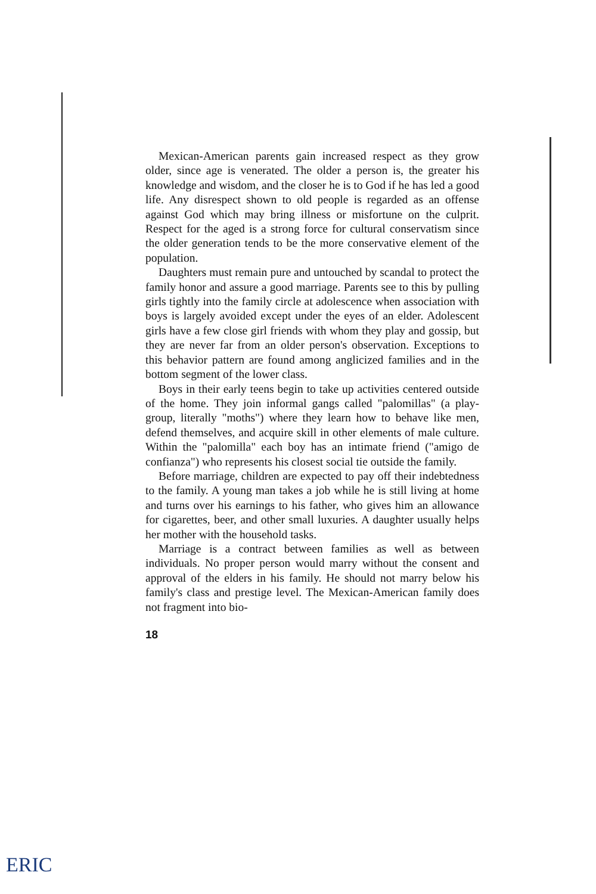Mexican-American parents gain increased respect as they grow older, since age is venerated. The older a person is, the greater his knowledge and wisdom, and the closer he is to God if he has led a good life. Any disrespect shown to old people is regarded as an offense against God which may bring illness or misfortune on the culprit. Respect for the aged is a strong force for cultural conservatism since the older generation tends to be the more conservative element of the population.
Daughters must remain pure and untouched by scandal to protect the family honor and assure a good marriage. Parents see to this by pulling girls tightly into the family circle at adolescence when association with boys is largely avoided except under the eyes of an elder. Adolescent girls have a few close girl friends with whom they play and gossip, but they are never far from an older person's observation. Exceptions to this behavior pattern are found among anglicized families and in the bottom segment of the lower class.
Boys in their early teens begin to take up activities centered outside of the home. They join informal gangs called "palomillas" (a play-group, literally "moths") where they learn how to behave like men, defend themselves, and acquire skill in other elements of male culture. Within the "palomilla" each boy has an intimate friend ("amigo de confianza") who represents his closest social tie outside the family.
Before marriage, children are expected to pay off their indebtedness to the family. A young man takes a job while he is still living at home and turns over his earnings to his father, who gives him an allowance for cigarettes, beer, and other small luxuries. A daughter usually helps her mother with the household tasks.
Marriage is a contract between families as well as between individuals. No proper person would marry without the consent and approval of the elders in his family. He should not marry below his family's class and prestige level. The Mexican-American family does not fragment into bio-
18
ERIC